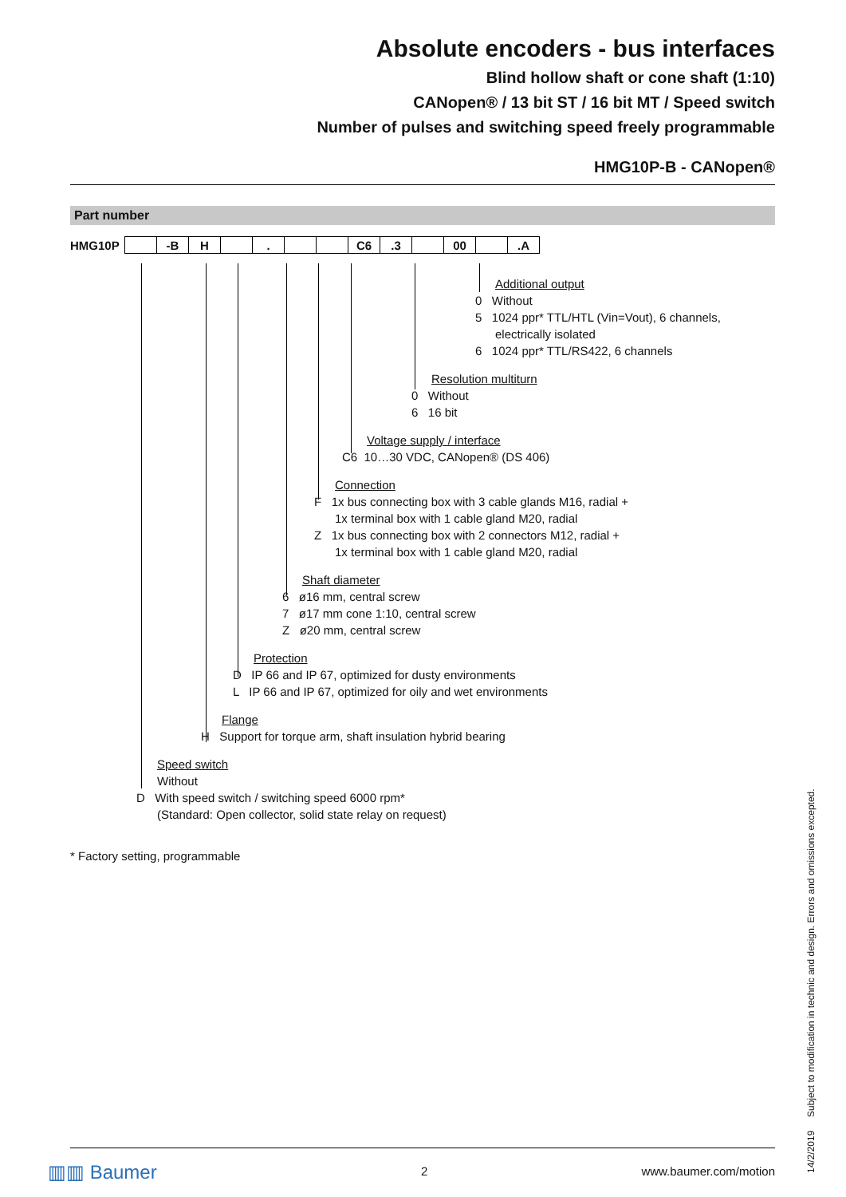Absolute encoders - bus interfaces
Blind hollow shaft or cone shaft (1:10)
CANopen® / 13 bit ST / 16 bit MT / Speed switch
Number of pulses and switching speed freely programmable
HMG10P-B - CANopen®
Part number
| HMG10P | | -B | H | | . | | | C6 | .3 | | 00 | | .A |
Additional output
0 Without
5 1024 ppr* TTL/HTL (Vin=Vout), 6 channels,
electrically isolated
6 1024 ppr* TTL/RS422, 6 channels
Resolution multiturn
0 Without
6 16 bit
Voltage supply / interface
C6 10…30 VDC, CANopen® (DS 406)
Connection
F 1x bus connecting box with 3 cable glands M16, radial +
1x terminal box with 1 cable gland M20, radial
Z 1x bus connecting box with 2 connectors M12, radial +
1x terminal box with 1 cable gland M20, radial
Shaft diameter
6 ø16 mm, central screw
7 ø17 mm cone 1:10, central screw
Z ø20 mm, central screw
Protection
D IP 66 and IP 67, optimized for dusty environments
L IP 66 and IP 67, optimized for oily and wet environments
Flange
H Support for torque arm, shaft insulation hybrid bearing
Speed switch
Without
D With speed switch / switching speed 6000 rpm*
(Standard: Open collector, solid state relay on request)
* Factory setting, programmable
14/2/2019 Subject to modification in technic and design. Errors and omissions excepted.
▥▥ Baumer 2 www.baumer.com/motion